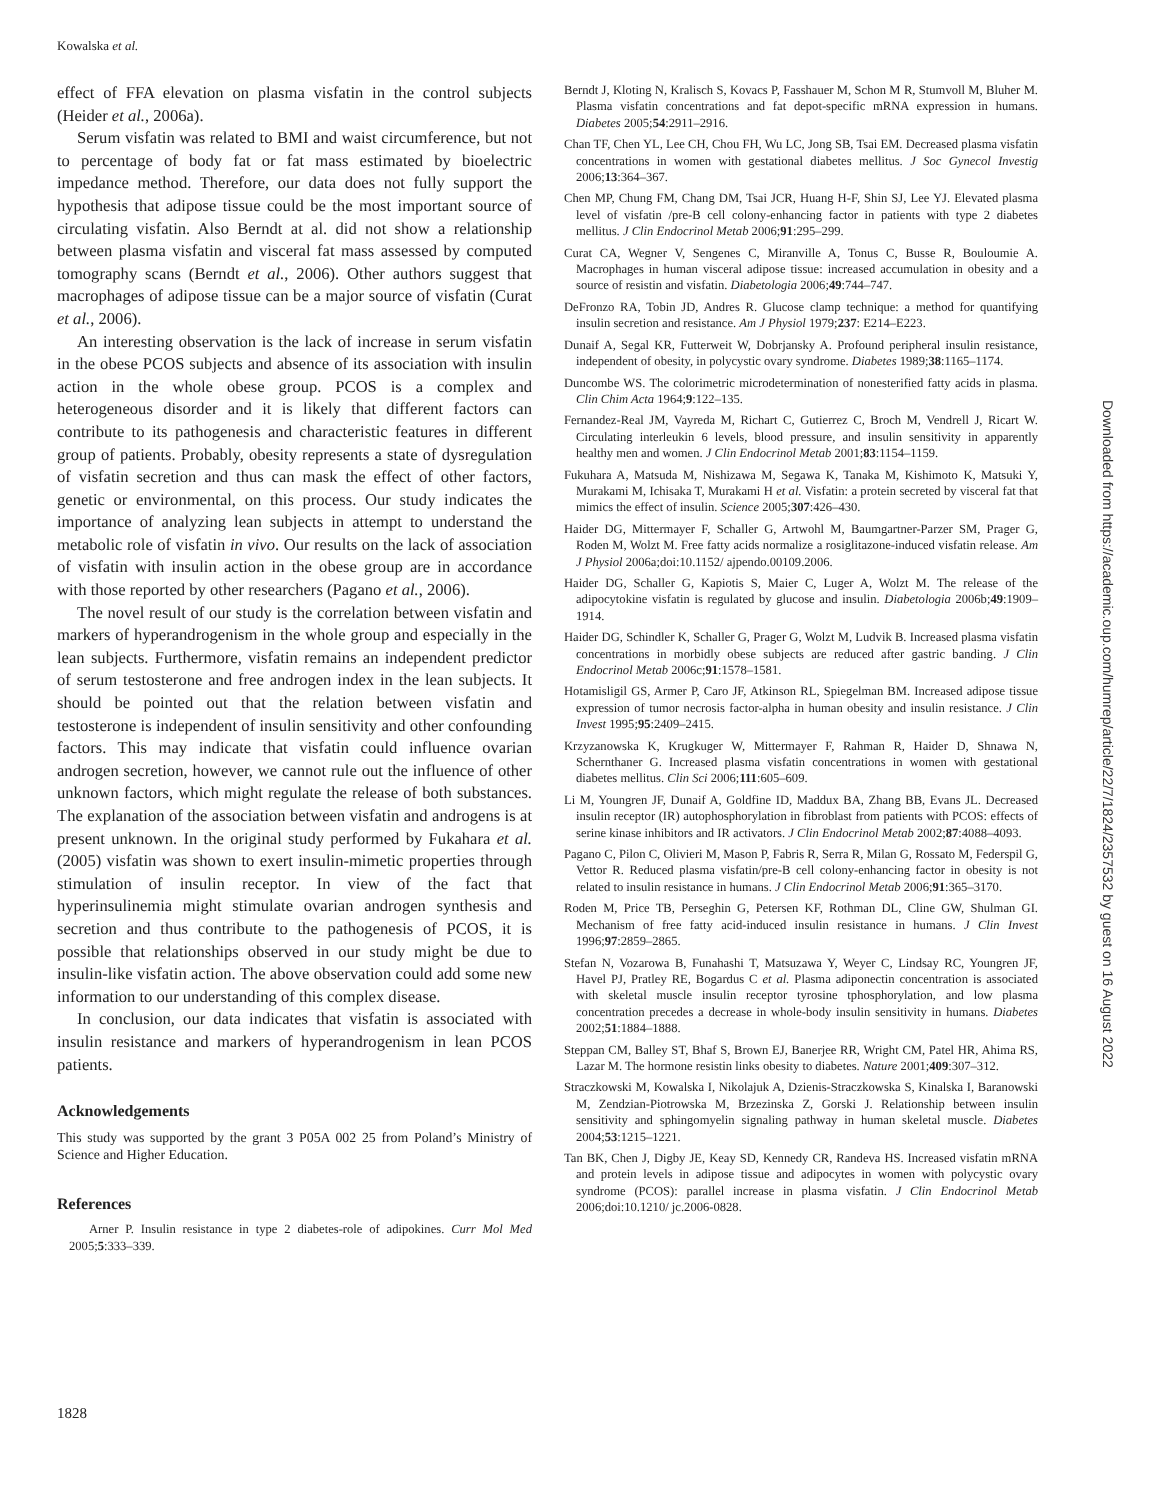Kowalska et al.
effect of FFA elevation on plasma visfatin in the control subjects (Heider et al., 2006a).
Serum visfatin was related to BMI and waist circumference, but not to percentage of body fat or fat mass estimated by bioelectric impedance method. Therefore, our data does not fully support the hypothesis that adipose tissue could be the most important source of circulating visfatin. Also Berndt at al. did not show a relationship between plasma visfatin and visceral fat mass assessed by computed tomography scans (Berndt et al., 2006). Other authors suggest that macrophages of adipose tissue can be a major source of visfatin (Curat et al., 2006).
An interesting observation is the lack of increase in serum visfatin in the obese PCOS subjects and absence of its association with insulin action in the whole obese group. PCOS is a complex and heterogeneous disorder and it is likely that different factors can contribute to its pathogenesis and characteristic features in different group of patients. Probably, obesity represents a state of dysregulation of visfatin secretion and thus can mask the effect of other factors, genetic or environmental, on this process. Our study indicates the importance of analyzing lean subjects in attempt to understand the metabolic role of visfatin in vivo. Our results on the lack of association of visfatin with insulin action in the obese group are in accordance with those reported by other researchers (Pagano et al., 2006).
The novel result of our study is the correlation between visfatin and markers of hyperandrogenism in the whole group and especially in the lean subjects. Furthermore, visfatin remains an independent predictor of serum testosterone and free androgen index in the lean subjects. It should be pointed out that the relation between visfatin and testosterone is independent of insulin sensitivity and other confounding factors. This may indicate that visfatin could influence ovarian androgen secretion, however, we cannot rule out the influence of other unknown factors, which might regulate the release of both substances. The explanation of the association between visfatin and androgens is at present unknown. In the original study performed by Fukahara et al. (2005) visfatin was shown to exert insulin-mimetic properties through stimulation of insulin receptor. In view of the fact that hyperinsulinemia might stimulate ovarian androgen synthesis and secretion and thus contribute to the pathogenesis of PCOS, it is possible that relationships observed in our study might be due to insulin-like visfatin action. The above observation could add some new information to our understanding of this complex disease.
In conclusion, our data indicates that visfatin is associated with insulin resistance and markers of hyperandrogenism in lean PCOS patients.
Acknowledgements
This study was supported by the grant 3 P05A 002 25 from Poland’s Ministry of Science and Higher Education.
References
Arner P. Insulin resistance in type 2 diabetes-role of adipokines. Curr Mol Med 2005;5:333–339.
Berndt J, Kloting N, Kralisch S, Kovacs P, Fasshauer M, Schon M R, Stumvoll M, Bluher M. Plasma visfatin concentrations and fat depot-specific mRNA expression in humans. Diabetes 2005;54:2911–2916.
Chan TF, Chen YL, Lee CH, Chou FH, Wu LC, Jong SB, Tsai EM. Decreased plasma visfatin concentrations in women with gestational diabetes mellitus. J Soc Gynecol Investig 2006;13:364–367.
Chen MP, Chung FM, Chang DM, Tsai JCR, Huang H-F, Shin SJ, Lee YJ. Elevated plasma level of visfatin /pre-B cell colony-enhancing factor in patients with type 2 diabetes mellitus. J Clin Endocrinol Metab 2006;91:295–299.
Curat CA, Wegner V, Sengenes C, Miranville A, Tonus C, Busse R, Bouloumie A. Macrophages in human visceral adipose tissue: increased accumulation in obesity and a source of resistin and visfatin. Diabetologia 2006;49:744–747.
DeFronzo RA, Tobin JD, Andres R. Glucose clamp technique: a method for quantifying insulin secretion and resistance. Am J Physiol 1979;237: E214–E223.
Dunaif A, Segal KR, Futterweit W, Dobrjansky A. Profound peripheral insulin resistance, independent of obesity, in polycystic ovary syndrome. Diabetes 1989;38:1165–1174.
Duncombe WS. The colorimetric microdetermination of nonesterified fatty acids in plasma. Clin Chim Acta 1964;9:122–135.
Fernandez-Real JM, Vayreda M, Richart C, Gutierrez C, Broch M, Vendrell J, Ricart W. Circulating interleukin 6 levels, blood pressure, and insulin sensitivity in apparently healthy men and women. J Clin Endocrinol Metab 2001;83:1154–1159.
Fukuhara A, Matsuda M, Nishizawa M, Segawa K, Tanaka M, Kishimoto K, Matsuki Y, Murakami M, Ichisaka T, Murakami H et al. Visfatin: a protein secreted by visceral fat that mimics the effect of insulin. Science 2005;307:426–430.
Haider DG, Mittermayer F, Schaller G, Artwohl M, Baumgartner-Parzer SM, Prager G, Roden M, Wolzt M. Free fatty acids normalize a rosiglitazone-induced visfatin release. Am J Physiol 2006a;doi:10.1152/ ajpendo.00109.2006.
Haider DG, Schaller G, Kapiotis S, Maier C, Luger A, Wolzt M. The release of the adipocytokine visfatin is regulated by glucose and insulin. Diabetologia 2006b;49:1909–1914.
Haider DG, Schindler K, Schaller G, Prager G, Wolzt M, Ludvik B. Increased plasma visfatin concentrations in morbidly obese subjects are reduced after gastric banding. J Clin Endocrinol Metab 2006c;91:1578–1581.
Hotamisligil GS, Armer P, Caro JF, Atkinson RL, Spiegelman BM. Increased adipose tissue expression of tumor necrosis factor-alpha in human obesity and insulin resistance. J Clin Invest 1995;95:2409–2415.
Krzyzanowska K, Krugkuger W, Mittermayer F, Rahman R, Haider D, Shnawa N, Schernthaner G. Increased plasma visfatin concentrations in women with gestational diabetes mellitus. Clin Sci 2006;111:605–609.
Li M, Youngren JF, Dunaif A, Goldfine ID, Maddux BA, Zhang BB, Evans JL. Decreased insulin receptor (IR) autophosphorylation in fibroblast from patients with PCOS: effects of serine kinase inhibitors and IR activators. J Clin Endocrinol Metab 2002;87:4088–4093.
Pagano C, Pilon C, Olivieri M, Mason P, Fabris R, Serra R, Milan G, Rossato M, Federspil G, Vettor R. Reduced plasma visfatin/pre-B cell colony-enhancing factor in obesity is not related to insulin resistance in humans. J Clin Endocrinol Metab 2006;91:365–3170.
Roden M, Price TB, Perseghin G, Petersen KF, Rothman DL, Cline GW, Shulman GI. Mechanism of free fatty acid-induced insulin resistance in humans. J Clin Invest 1996;97:2859–2865.
Stefan N, Vozarowa B, Funahashi T, Matsuzawa Y, Weyer C, Lindsay RC, Youngren JF, Havel PJ, Pratley RE, Bogardus C et al. Plasma adiponectin concentration is associated with skeletal muscle insulin receptor tyrosine tphosphorylation, and low plasma concentration precedes a decrease in whole-body insulin sensitivity in humans. Diabetes 2002;51:1884–1888.
Steppan CM, Balley ST, Bhaf S, Brown EJ, Banerjee RR, Wright CM, Patel HR, Ahima RS, Lazar M. The hormone resistin links obesity to diabetes. Nature 2001;409:307–312.
Straczkowski M, Kowalska I, Nikolajuk A, Dzienis-Straczkowska S, Kinalska I, Baranowski M, Zendzian-Piotrowska M, Brzezinska Z, Gorski J. Relationship between insulin sensitivity and sphingomyelin signaling pathway in human skeletal muscle. Diabetes 2004;53:1215–1221.
Tan BK, Chen J, Digby JE, Keay SD, Kennedy CR, Randeva HS. Increased visfatin mRNA and protein levels in adipose tissue and adipocytes in women with polycystic ovary syndrome (PCOS): parallel increase in plasma visfatin. J Clin Endocrinol Metab 2006;doi:10.1210/ jc.2006-0828.
1828
Downloaded from https://academic.oup.com/humrep/article/22/7/1824/2357532 by guest on 16 August 2022